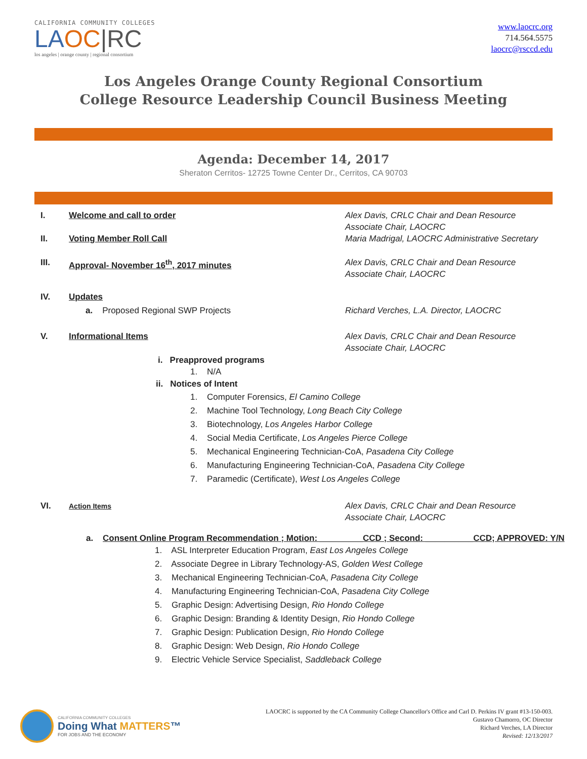CALIFORNIA COMMUNITY COLLEGES
LAOC|RC
los angeles | orange county | regional consortium
www.laocrc.org
714.564.5575
laocrc@rsccd.edu
Los Angeles Orange County Regional Consortium
College Resource Leadership Council Business Meeting
Agenda: December 14, 2017
Sheraton Cerritos- 12725 Towne Center Dr., Cerritos, CA 90703
I. Welcome and call to order Alex Davis, CRLC Chair and Dean Resource Associate Chair, LAOCRC
II. Voting Member Roll Call Maria Madrigal, LAOCRC Administrative Secretary
III. Approval- November 16<sup>th</sup>, 2017 minutes Alex Davis, CRLC Chair and Dean Resource Associate Chair, LAOCRC
IV. Updates
a. Proposed Regional SWP Projects Richard Verches, L.A. Director, LAOCRC
V. Informational Items Alex Davis, CRLC Chair and Dean Resource Associate Chair, LAOCRC
i. Preapproved programs
1. N/A
ii. Notices of Intent
1. Computer Forensics, El Camino College
2. Machine Tool Technology, Long Beach City College
3. Biotechnology, Los Angeles Harbor College
4. Social Media Certificate, Los Angeles Pierce College
5. Mechanical Engineering Technician-CoA, Pasadena City College
6. Manufacturing Engineering Technician-CoA, Pasadena City College
7. Paramedic (Certificate), West Los Angeles College
VI.
Action Items
Alex Davis, CRLC Chair and Dean Resource Associate Chair, LAOCRC
a. Consent Online Program Recommendation ; Motion: _________CCD ; Second: __________CCD; APPROVED: Y/N
1. ASL Interpreter Education Program, East Los Angeles College
2. Associate Degree in Library Technology-AS, Golden West College
3. Mechanical Engineering Technician-CoA, Pasadena City College
4. Manufacturing Engineering Technician-CoA, Pasadena City College
5. Graphic Design: Advertising Design, Rio Hondo College
6. Graphic Design: Branding & Identity Design, Rio Hondo College
7. Graphic Design: Publication Design, Rio Hondo College
8. Graphic Design: Web Design, Rio Hondo College
9. Electric Vehicle Service Specialist, Saddleback College
CALIFORNIA COMMUNITY COLLEGES
Doing What MATTERS™
FOR JOBS AND THE ECONOMY
LAOCRC is supported by the CA Community College Chancellor's Office and Carl D. Perkins IV grant #13-150-003.
Gustavo Chamorro, OC Director
Richard Verches, LA Director
Revised: 12/13/2017